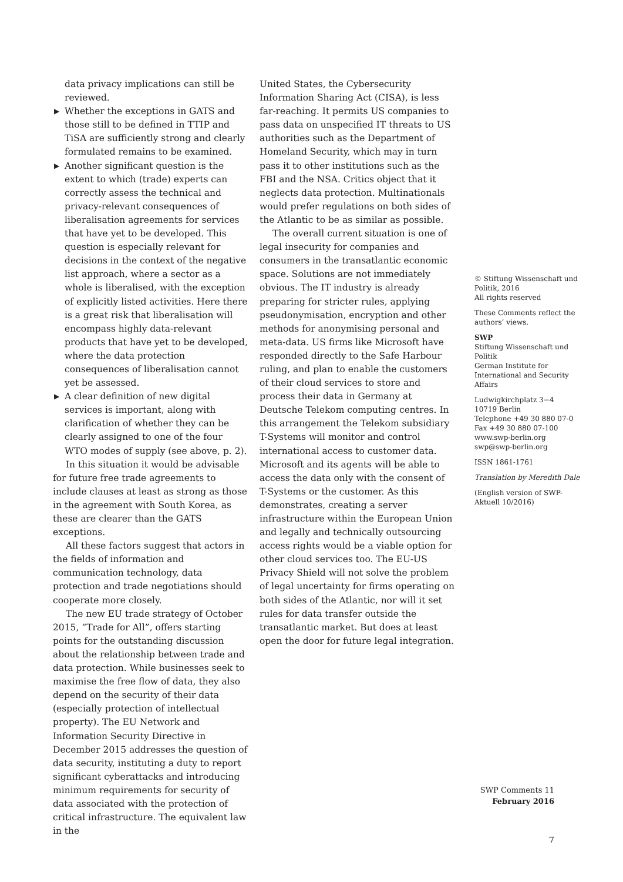data privacy implications can still be reviewed.
▶ Whether the exceptions in GATS and those still to be defined in TTIP and TiSA are sufficiently strong and clearly formulated remains to be examined.
▶ Another significant question is the extent to which (trade) experts can correctly assess the technical and privacy-relevant consequences of liberalisation agreements for services that have yet to be developed. This question is especially relevant for decisions in the context of the negative list approach, where a sector as a whole is liberalised, with the exception of explicitly listed activities. Here there is a great risk that liberalisation will encompass highly data-relevant products that have yet to be developed, where the data protection consequences of liberalisation cannot yet be assessed.
▶ A clear definition of new digital services is important, along with clarification of whether they can be clearly assigned to one of the four WTO modes of supply (see above, p. 2).
In this situation it would be advisable for future free trade agreements to include clauses at least as strong as those in the agreement with South Korea, as these are clearer than the GATS exceptions.
All these factors suggest that actors in the fields of information and communication technology, data protection and trade negotiations should cooperate more closely.
The new EU trade strategy of October 2015, “Trade for All”, offers starting points for the outstanding discussion about the relationship between trade and data protection. While businesses seek to maximise the free flow of data, they also depend on the security of their data (especially protection of intellectual property). The EU Network and Information Security Directive in December 2015 addresses the question of data security, instituting a duty to report significant cyberattacks and introducing minimum requirements for security of data associated with the protection of critical infrastructure. The equivalent law in the
United States, the Cybersecurity Information Sharing Act (CISA), is less far-reaching. It permits US companies to pass data on unspecified IT threats to US authorities such as the Department of Homeland Security, which may in turn pass it to other institutions such as the FBI and the NSA. Critics object that it neglects data protection. Multinationals would prefer regulations on both sides of the Atlantic to be as similar as possible.
The overall current situation is one of legal insecurity for companies and consumers in the transatlantic economic space. Solutions are not immediately obvious. The IT industry is already preparing for stricter rules, applying pseudonymisation, encryption and other methods for anonymising personal and meta-data. US firms like Microsoft have responded directly to the Safe Harbour ruling, and plan to enable the customers of their cloud services to store and process their data in Germany at Deutsche Telekom computing centres. In this arrangement the Telekom subsidiary T-Systems will monitor and control international access to customer data. Microsoft and its agents will be able to access the data only with the consent of T-Systems or the customer. As this demonstrates, creating a server infrastructure within the European Union and legally and technically outsourcing access rights would be a viable option for other cloud services too. The EU-US Privacy Shield will not solve the problem of legal uncertainty for firms operating on both sides of the Atlantic, nor will it set rules for data transfer outside the transatlantic market. But does at least open the door for future legal integration.
© Stiftung Wissenschaft und Politik, 2016
All rights reserved
These Comments reflect the authors’ views.
SWP
Stiftung Wissenschaft und Politik
German Institute for International and Security Affairs
Ludwigkirchplatz 3−4
10719 Berlin
Telephone +49 30 880 07-0
Fax +49 30 880 07-100
www.swp-berlin.org
swp@swp-berlin.org
ISSN 1861-1761
Translation by Meredith Dale
(English version of SWP-Aktuell 10/2016)
SWP Comments 11
February 2016
7